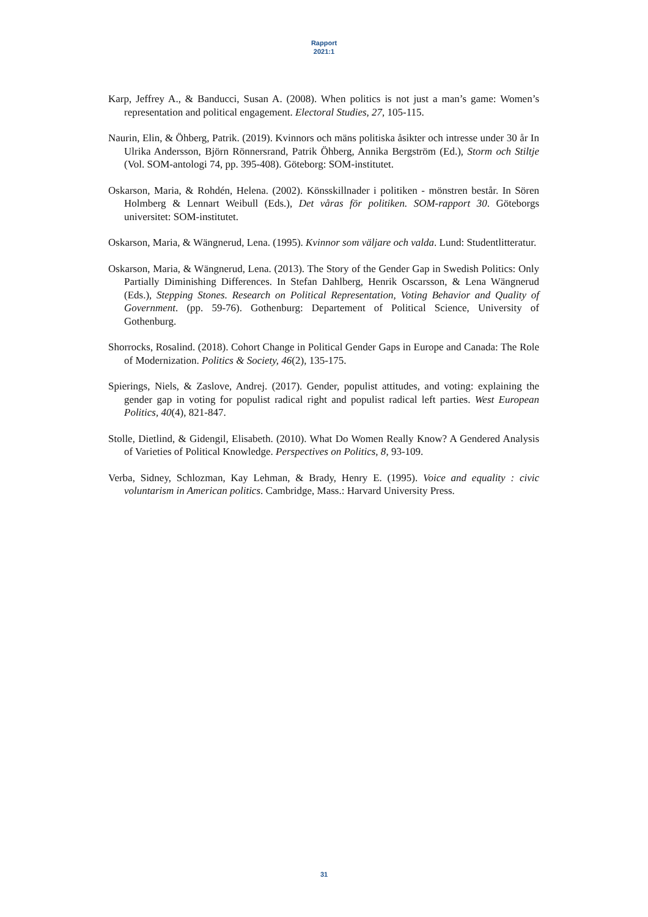Rapport
2021:1
Karp, Jeffrey A., & Banducci, Susan A. (2008). When politics is not just a man’s game: Women’s representation and political engagement. Electoral Studies, 27, 105-115.
Naurin, Elin, & Öhberg, Patrik. (2019). Kvinnors och mäns politiska åsikter och intresse under 30 år In Ulrika Andersson, Björn Rönnersrand, Patrik Öhberg, Annika Bergström (Ed.), Storm och Stiltje (Vol. SOM-antologi 74, pp. 395-408). Göteborg: SOM-institutet.
Oskarson, Maria, & Rohdén, Helena. (2002). Könsskillnader i politiken - mönstren består. In Sören Holmberg & Lennart Weibull (Eds.), Det våras för politiken. SOM-rapport 30. Göteborgs universitet: SOM-institutet.
Oskarson, Maria, & Wängnerud, Lena. (1995). Kvinnor som väljare och valda. Lund: Studentlitteratur.
Oskarson, Maria, & Wängnerud, Lena. (2013). The Story of the Gender Gap in Swedish Politics: Only Partially Diminishing Differences. In Stefan Dahlberg, Henrik Oscarsson, & Lena Wängnerud (Eds.), Stepping Stones. Research on Political Representation, Voting Behavior and Quality of Government. (pp. 59-76). Gothenburg: Departement of Political Science, University of Gothenburg.
Shorrocks, Rosalind. (2018). Cohort Change in Political Gender Gaps in Europe and Canada: The Role of Modernization. Politics & Society, 46(2), 135-175.
Spierings, Niels, & Zaslove, Andrej. (2017). Gender, populist attitudes, and voting: explaining the gender gap in voting for populist radical right and populist radical left parties. West European Politics, 40(4), 821-847.
Stolle, Dietlind, & Gidengil, Elisabeth. (2010). What Do Women Really Know? A Gendered Analysis of Varieties of Political Knowledge. Perspectives on Politics, 8, 93-109.
Verba, Sidney, Schlozman, Kay Lehman, & Brady, Henry E. (1995). Voice and equality : civic voluntarism in American politics. Cambridge, Mass.: Harvard University Press.
31